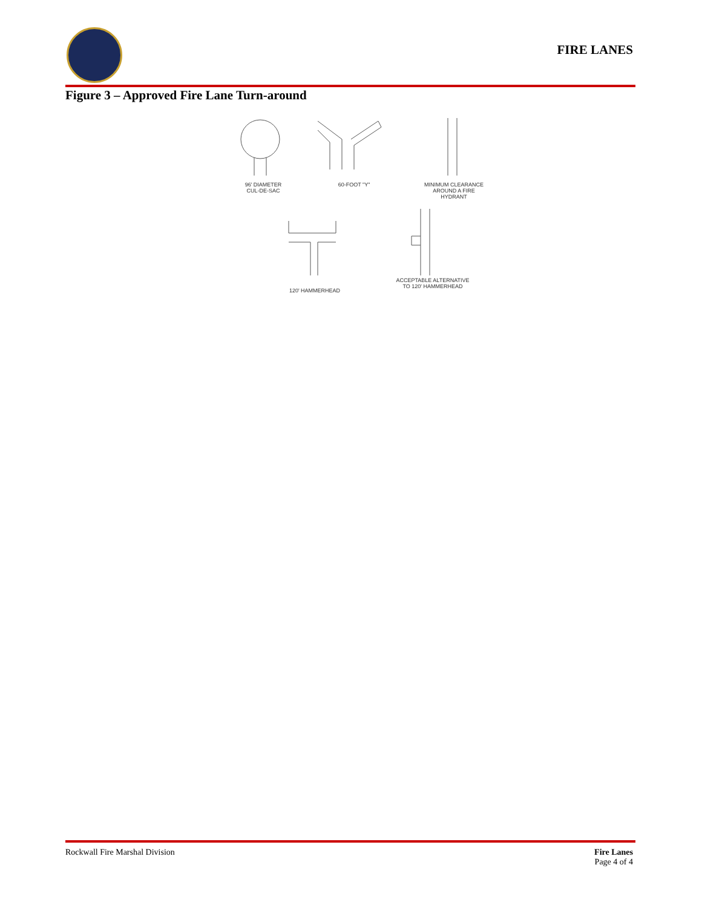FIRE LANES
Figure 3 – Approved Fire Lane Turn-around
96' DIAMETER
CUL-DE-SAC
60-FOOT "Y" MINIMUM CLEARANCE
AROUND A FIRE
HYDRANT
120' HAMMERHEAD
ACCEPTABLE ALTERNATIVE
TO 120' HAMMERHEAD
Rockwall Fire Marshal Division
Fire Lanes
Page 4 of 4